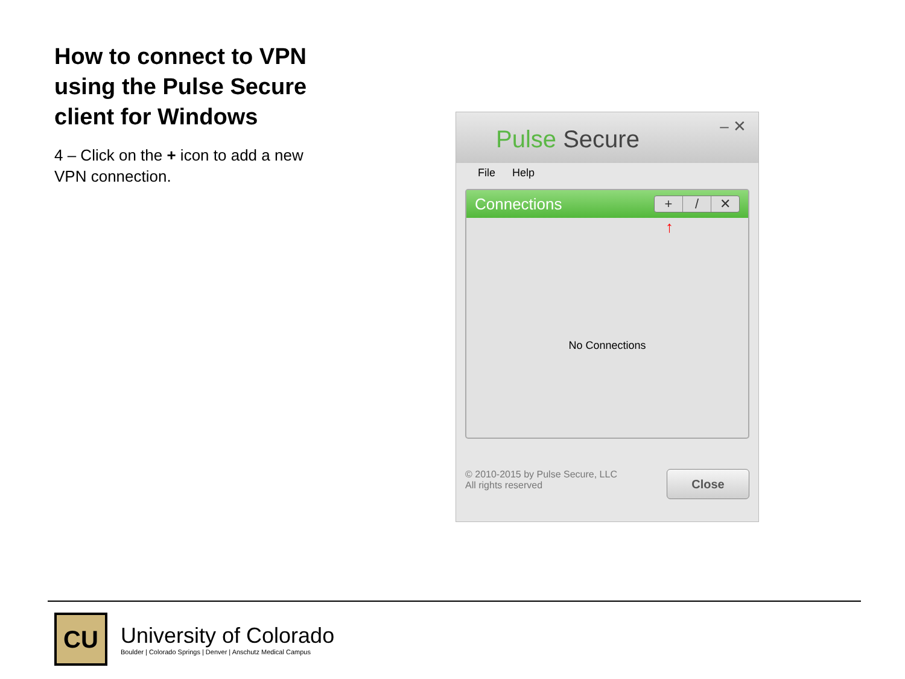How to connect to VPN using the Pulse Secure client for Windows
4 – Click on the + icon to add a new VPN connection.
Pulse Secure – ✕
File Help
Connections
+ / ✕
↑
No Connections
© 2010-2015 by Pulse Secure, LLC
All rights reserved
Close
CU
University of Colorado
Boulder | Colorado Springs | Denver | Anschutz Medical Campus